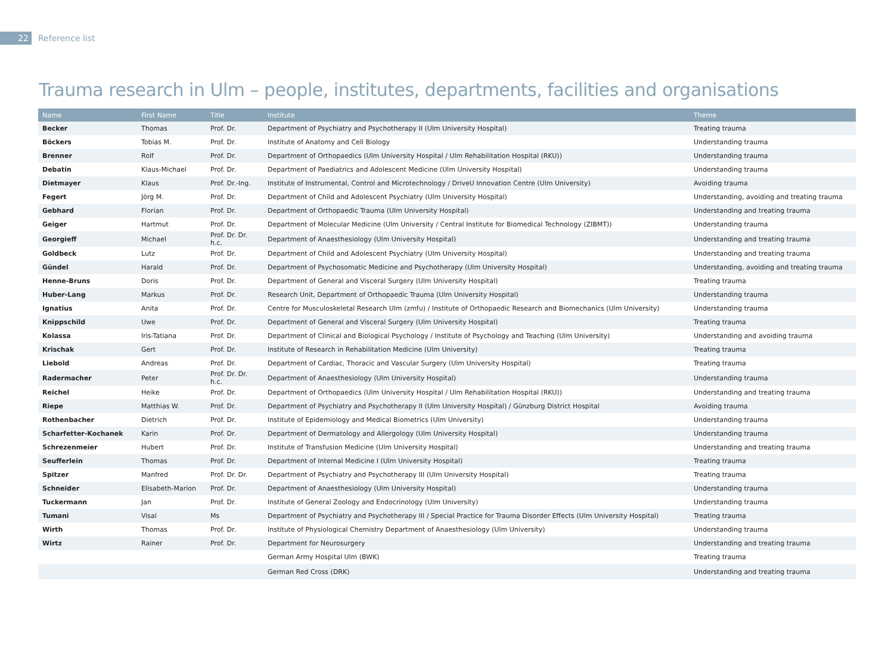22
Reference list
Trauma research in Ulm – people, institutes, departments, facilities and organisations
| Name | First Name | Title | Institute | Theme |
| --- | --- | --- | --- | --- |
| Becker | Thomas | Prof. Dr. | Department of Psychiatry and Psychotherapy II (Ulm University Hospital) | Treating trauma |
| Böckers | Tobias M. | Prof. Dr. | Institute of Anatomy and Cell Biology | Understanding trauma |
| Brenner | Rolf | Prof. Dr. | Department of Orthopaedics (Ulm University Hospital / Ulm Rehabilitation Hospital (RKU)) | Understanding trauma |
| Debatin | Klaus-Michael | Prof. Dr. | Department of Paediatrics and Adolescent Medicine (Ulm University Hospital) | Understanding trauma |
| Dietmayer | Klaus | Prof. Dr.-Ing. | Institute of Instrumental, Control and Microtechnology / DriveU Innovation Centre (Ulm University) | Avoiding trauma |
| Fegert | Jörg M. | Prof. Dr. | Department of Child and Adolescent Psychiatry (Ulm University Hospital) | Understanding, avoiding and treating trauma |
| Gebhard | Florian | Prof. Dr. | Department of Orthopaedic Trauma (Ulm University Hospital) | Understanding and treating trauma |
| Geiger | Hartmut | Prof. Dr. | Department of Molecular Medicine (Ulm University / Central Institute for Biomedical Technology (ZIBMT)) | Understanding trauma |
| Georgieff | Michael | Prof. Dr. Dr. h.c. | Department of Anaesthesiology (Ulm University Hospital) | Understanding and treating trauma |
| Goldbeck | Lutz | Prof. Dr. | Department of Child and Adolescent Psychiatry (Ulm University Hospital) | Understanding and treating trauma |
| Gündel | Harald | Prof. Dr. | Department of Psychosomatic Medicine and Psychotherapy (Ulm University Hospital) | Understanding, avoiding and treating trauma |
| Henne-Bruns | Doris | Prof. Dr. | Department of General and Visceral Surgery (Ulm University Hospital) | Treating trauma |
| Huber-Lang | Markus | Prof. Dr. | Research Unit, Department of Orthopaedic Trauma (Ulm University Hospital) | Understanding trauma |
| Ignatius | Anita | Prof. Dr. | Centre for Musculoskeletal Research Ulm (zmfu) / Institute of Orthopaedic Research and Biomechanics (Ulm University) | Understanding trauma |
| Knippschild | Uwe | Prof. Dr. | Department of General and Visceral Surgery (Ulm University Hospital) | Treating trauma |
| Kolassa | Iris-Tatiana | Prof. Dr. | Department of Clinical and Biological Psychology / Institute of Psychology and Teaching (Ulm University) | Understanding and avoiding trauma |
| Krischak | Gert | Prof. Dr. | Institute of Research in Rehabilitation Medicine (Ulm University) | Treating trauma |
| Liebold | Andreas | Prof. Dr. | Department of Cardiac, Thoracic and Vascular Surgery (Ulm University Hospital) | Treating trauma |
| Radermacher | Peter | Prof. Dr. Dr. h.c. | Department of Anaesthesiology (Ulm University Hospital) | Understanding trauma |
| Reichel | Heike | Prof. Dr. | Department of Orthopaedics (Ulm University Hospital / Ulm Rehabilitation Hospital (RKU)) | Understanding and treating trauma |
| Riepe | Matthias W. | Prof. Dr. | Department of Psychiatry and Psychotherapy II (Ulm University Hospital) / Günzburg District Hospital | Avoiding trauma |
| Rothenbacher | Dietrich | Prof. Dr. | Institute of Epidemiology and Medical Biometrics (Ulm University) | Understanding trauma |
| Scharfetter-Kochanek | Karin | Prof. Dr. | Department of Dermatology and Allergology (Ulm University Hospital) | Understanding trauma |
| Schrezenmeier | Hubert | Prof. Dr. | Institute of Transfusion Medicine (Ulm University Hospital) | Understanding and treating trauma |
| Seufferlein | Thomas | Prof. Dr. | Department of Internal Medicine I (Ulm University Hospital) | Treating trauma |
| Spitzer | Manfred | Prof. Dr. Dr. | Department of Psychiatry and Psychotherapy III (Ulm University Hospital) | Treating trauma |
| Schneider | Elisabeth-Marion | Prof. Dr. | Department of Anaesthesiology (Ulm University Hospital) | Understanding trauma |
| Tuckermann | Jan | Prof. Dr. | Institute of General Zoology and Endocrinology (Ulm University) | Understanding trauma |
| Tumani | Visal | Ms | Department of Psychiatry and Psychotherapy III / Special Practice for Trauma Disorder Effects (Ulm University Hospital) | Treating trauma |
| Wirth | Thomas | Prof. Dr. | Institute of Physiological Chemistry Department of Anaesthesiology (Ulm University) | Understanding trauma |
| Wirtz | Rainer | Prof. Dr. | Department for Neurosurgery | Understanding and treating trauma |
| | | | German Army Hospital Ulm (BWK) | Treating trauma |
| | | | German Red Cross (DRK) | Understanding and treating trauma |